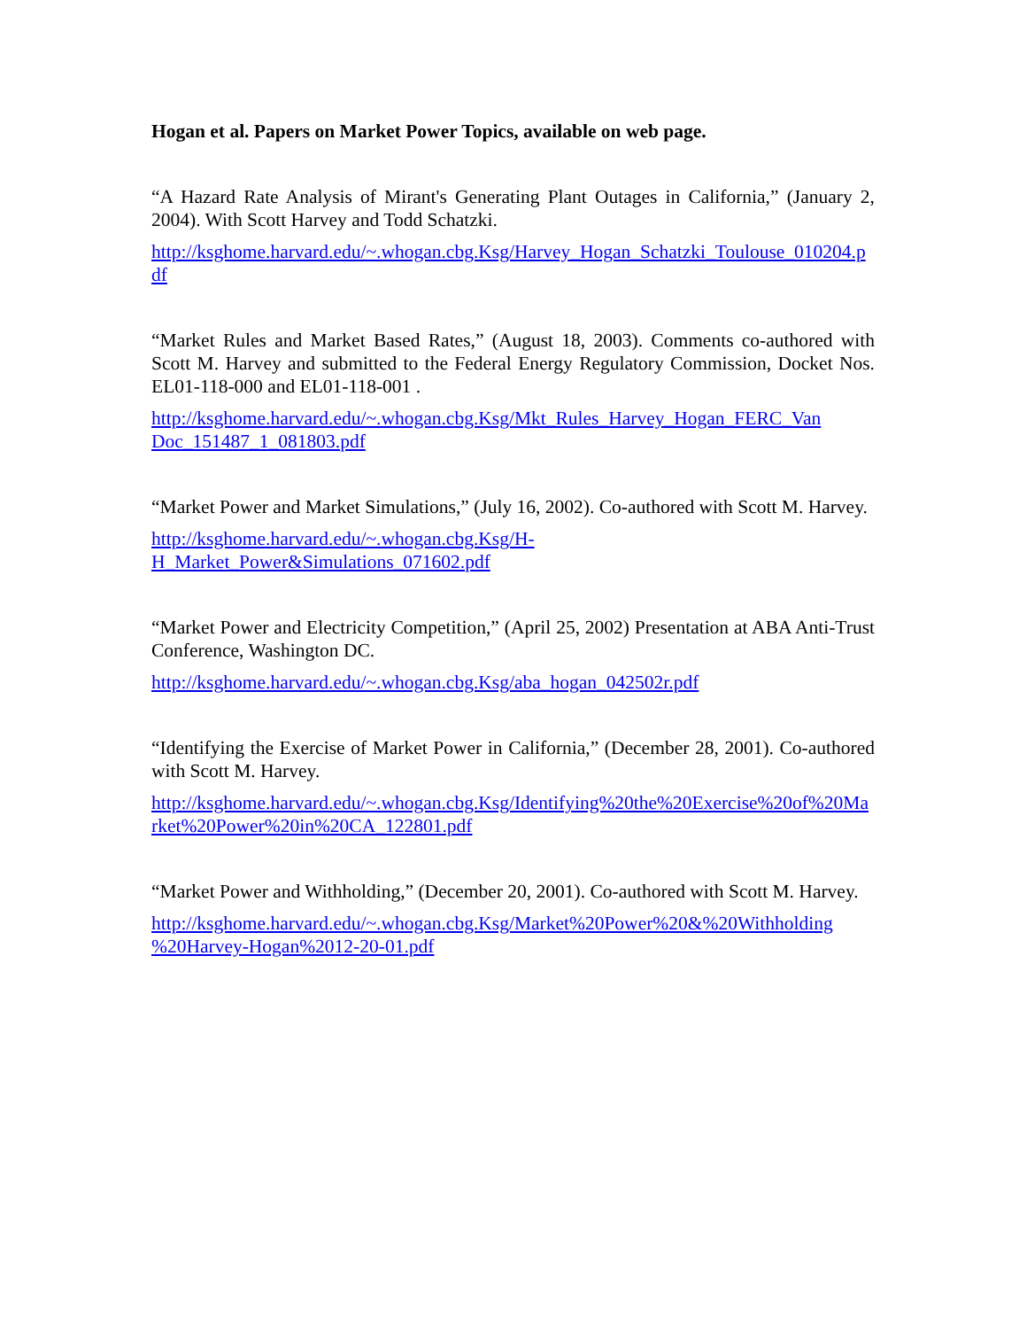Hogan et al. Papers on Market Power Topics, available on web page.
“A Hazard Rate Analysis of Mirant's Generating Plant Outages in California,” (January 2, 2004). With Scott Harvey and Todd Schatzki.
http://ksghome.harvard.edu/~.whogan.cbg.Ksg/Harvey_Hogan_Schatzki_Toulouse_010204.pdf
“Market Rules and Market Based Rates,” (August 18, 2003). Comments co-authored with Scott M. Harvey and submitted to the Federal Energy Regulatory Commission, Docket Nos. EL01-118-000 and EL01-118-001 .
http://ksghome.harvard.edu/~.whogan.cbg.Ksg/Mkt_Rules_Harvey_Hogan_FERC_Van
Doc_151487_1_081803.pdf
“Market Power and Market Simulations,” (July 16, 2002). Co-authored with Scott M. Harvey.
http://ksghome.harvard.edu/~.whogan.cbg.Ksg/H-
H_Market_Power&Simulations_071602.pdf
“Market Power and Electricity Competition,” (April 25, 2002) Presentation at ABA Anti-Trust Conference, Washington DC.
http://ksghome.harvard.edu/~.whogan.cbg.Ksg/aba_hogan_042502r.pdf
“Identifying the Exercise of Market Power in California,” (December 28, 2001). Co-authored with Scott M. Harvey.
http://ksghome.harvard.edu/~.whogan.cbg.Ksg/Identifying%20the%20Exercise%20of%20Market%20Power%20in%20CA_122801.pdf
“Market Power and Withholding,” (December 20, 2001). Co-authored with Scott M. Harvey.
http://ksghome.harvard.edu/~.whogan.cbg.Ksg/Market%20Power%20&%20Withholding
%20Harvey-Hogan%2012-20-01.pdf